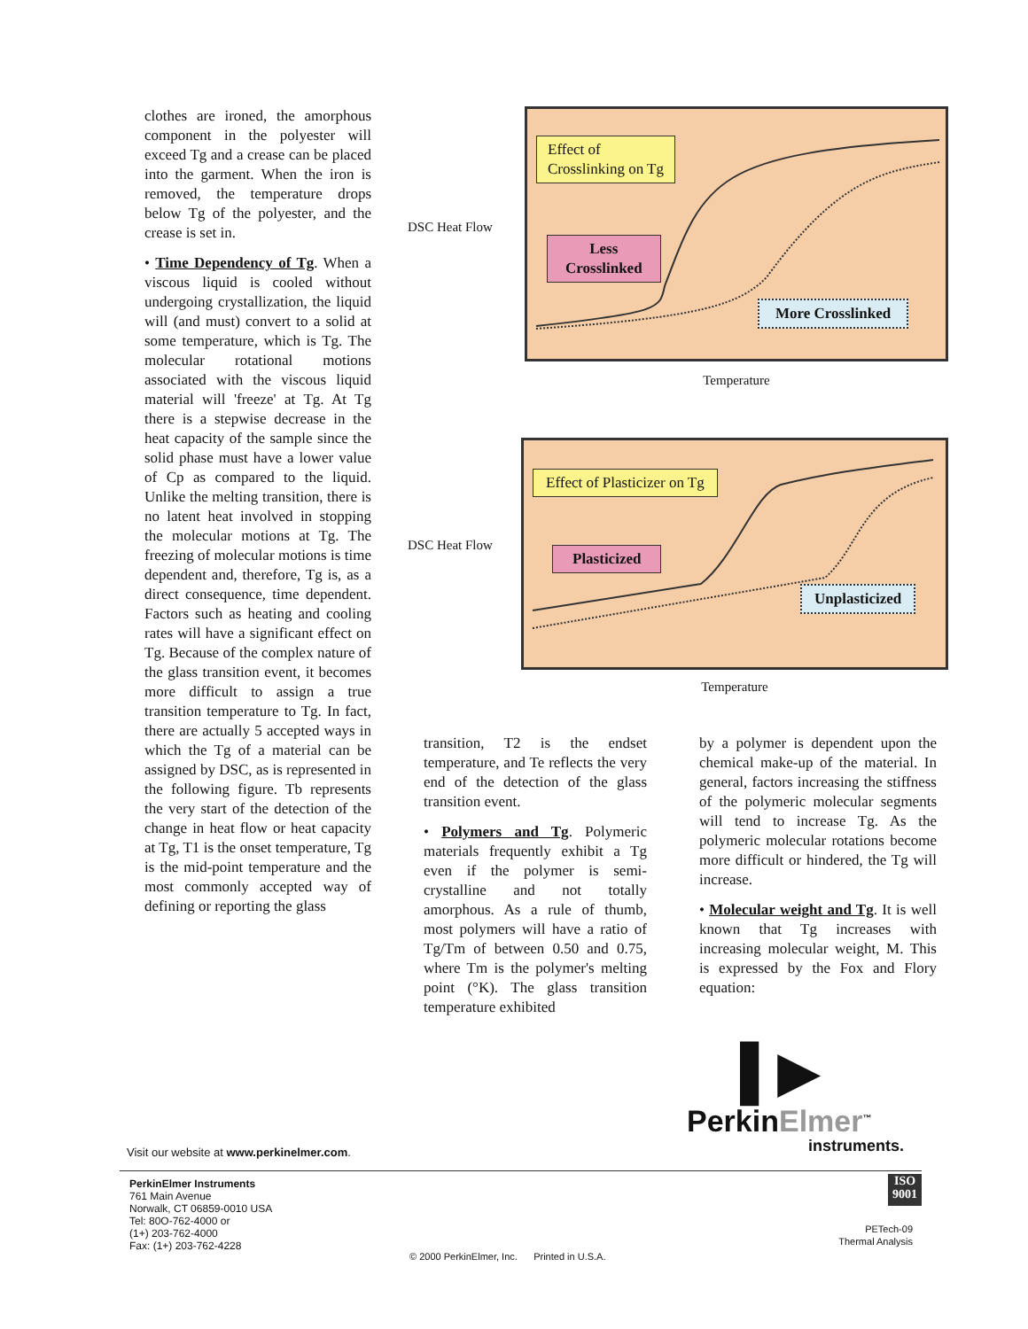clothes are ironed, the amorphous component in the polyester will exceed Tg and a crease can be placed into the garment. When the iron is removed, the temperature drops below Tg of the polyester, and the crease is set in.
• Time Dependency of Tg. When a viscous liquid is cooled without undergoing crystallization, the liquid will (and must) convert to a solid at some temperature, which is Tg. The molecular rotational motions associated with the viscous liquid material will 'freeze' at Tg. At Tg there is a stepwise decrease in the heat capacity of the sample since the solid phase must have a lower value of Cp as compared to the liquid. Unlike the melting transition, there is no latent heat involved in stopping the molecular motions at Tg. The freezing of molecular motions is time dependent and, therefore, Tg is, as a direct consequence, time dependent. Factors such as heating and cooling rates will have a significant effect on Tg. Because of the complex nature of the glass transition event, it becomes more difficult to assign a true transition temperature to Tg. In fact, there are actually 5 accepted ways in which the Tg of a material can be assigned by DSC, as is represented in the following figure. Tb represents the very start of the detection of the change in heat flow or heat capacity at Tg, T1 is the onset temperature, Tg is the mid-point temperature and the most commonly accepted way of defining or reporting the glass
DSC Heat Flow
Effect of
Crosslinking on Tg
Less
Crosslinked
More Crosslinked
Temperature
DSC Heat Flow
Effect of Plasticizer on Tg
Plasticized
Unplasticized
Temperature
transition, T2 is the endset temperature, and Te reflects the very end of the detection of the glass transition event.
• Polymers and Tg. Polymeric materials frequently exhibit a Tg even if the polymer is semi-crystalline and not totally amorphous. As a rule of thumb, most polymers will have a ratio of Tg/Tm of between 0.50 and 0.75, where Tm is the polymer's melting point (°K). The glass transition temperature exhibited
by a polymer is dependent upon the chemical make-up of the material. In general, factors increasing the stiffness of the polymeric molecular segments will tend to increase Tg. As the polymeric molecular rotations become more difficult or hindered, the Tg will increase.
• Molecular weight and Tg. It is well known that Tg increases with increasing molecular weight, M. This is expressed by the Fox and Flory equation:
▌▶
PerkinElmer<sup>™</sup>
instruments.
Visit our website at www.perkinelmer.com.
PerkinElmer Instruments
761 Main Avenue
Norwalk, CT 06859-0010 USA
Tel: 80O-762-4000 or
(1+) 203-762-4000
Fax: (1+) 203-762-4228
© 2000 PerkinElmer, Inc. Printed in U.S.A.
ISO
9001
PETech-09
Thermal Analysis